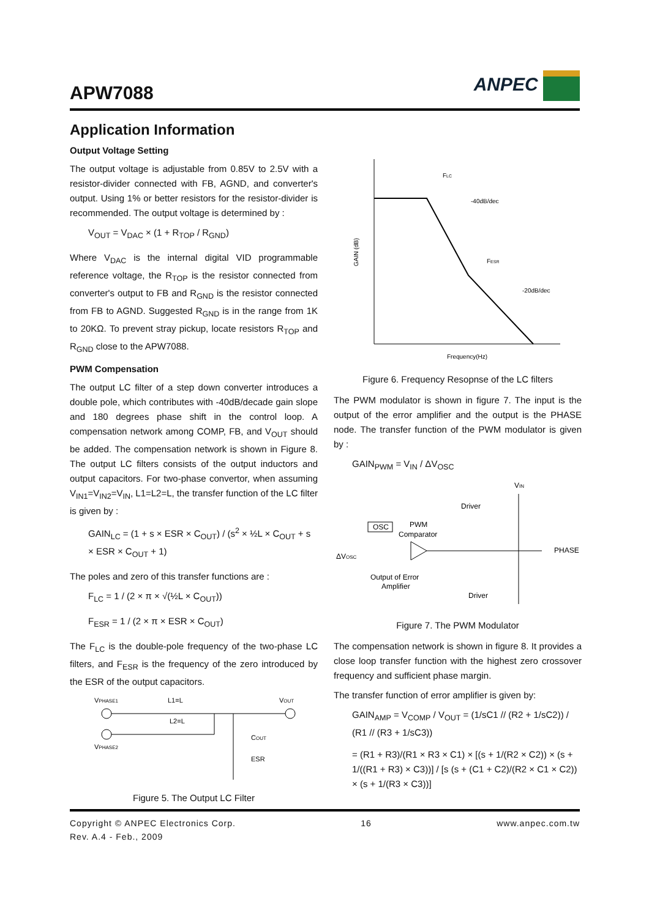APW7088 ANPEC
Application Information
Output Voltage Setting
The output voltage is adjustable from 0.85V to 2.5V with a resistor-divider connected with FB, AGND, and converter's output. Using 1% or better resistors for the resistor-divider is recommended. The output voltage is determined by :
V<sub>OUT</sub> = V<sub>DAC</sub> × (1 + R<sub>TOP</sub> / R<sub>GND</sub>)
Where V<sub>DAC</sub> is the internal digital VID programmable reference voltage, the R<sub>TOP</sub> is the resistor connected from converter's output to FB and R<sub>GND</sub> is the resistor connected from FB to AGND. Suggested R<sub>GND</sub> is in the range from 1K to 20KΩ. To prevent stray pickup, locate resistors R<sub>TOP</sub> and R<sub>GND</sub> close to the APW7088.
PWM Compensation
The output LC filter of a step down converter introduces a double pole, which contributes with -40dB/decade gain slope and 180 degrees phase shift in the control loop. A compensation network among COMP, FB, and V<sub>OUT</sub> should be added. The compensation network is shown in Figure 8. The output LC filters consists of the output inductors and output capacitors. For two-phase convertor, when assuming V<sub>IN1</sub>=V<sub>IN2</sub>=V<sub>IN</sub>, L1=L2=L, the transfer function of the LC filter is given by :
GAIN<sub>LC</sub> = (1 + s × ESR × C<sub>OUT</sub>) / (s<sup>2</sup> × ½L × C<sub>OUT</sub> + s × ESR × C<sub>OUT</sub> + 1)
The poles and zero of this transfer functions are :
F<sub>LC</sub> = 1 / (2 × π × √(½L × C<sub>OUT</sub>))
F<sub>ESR</sub> = 1 / (2 × π × ESR × C<sub>OUT</sub>)
The F<sub>LC</sub> is the double-pole frequency of the two-phase LC filters, and F<sub>ESR</sub> is the frequency of the zero introduced by the ESR of the output capacitors.
VPHASE1
L1=L
VOUT
L2=L
VPHASE2
COUT
ESR
Figure 5. The Output LC Filter
GAIN (dB)
FLC
-40dB/dec
FESR
-20dB/dec
Frequency(Hz)
Figure 6. Frequency Resopnse of the LC filters
The PWM modulator is shown in figure 7. The input is the output of the error amplifier and the output is the PHASE node. The transfer function of the PWM modulator is given by :
GAIN<sub>PWM</sub> = V<sub>IN</sub> / ΔV<sub>OSC</sub>
VIN
Driver
OSC
PWM
Comparator
ΔVOSC
PHASE
Output of Error
Amplifier
Driver
Figure 7. The PWM Modulator
The compensation network is shown in figure 8. It provides a close loop transfer function with the highest zero crossover frequency and sufficient phase margin.
The transfer function of error amplifier is given by:
GAIN<sub>AMP</sub> = V<sub>COMP</sub> / V<sub>OUT</sub> = (1/sC1 // (R2 + 1/sC2)) / (R1 // (R3 + 1/sC3))
= (R1 + R3)/(R1 × R3 × C1) × [(s + 1/(R2 × C2)) × (s + 1/((R1 + R3) × C3))] / [s (s + (C1 + C2)/(R2 × C1 × C2)) × (s + 1/(R3 × C3))]
Copyright © ANPEC Electronics Corp.
Rev. A.4 - Feb., 2009
16 www.anpec.com.tw